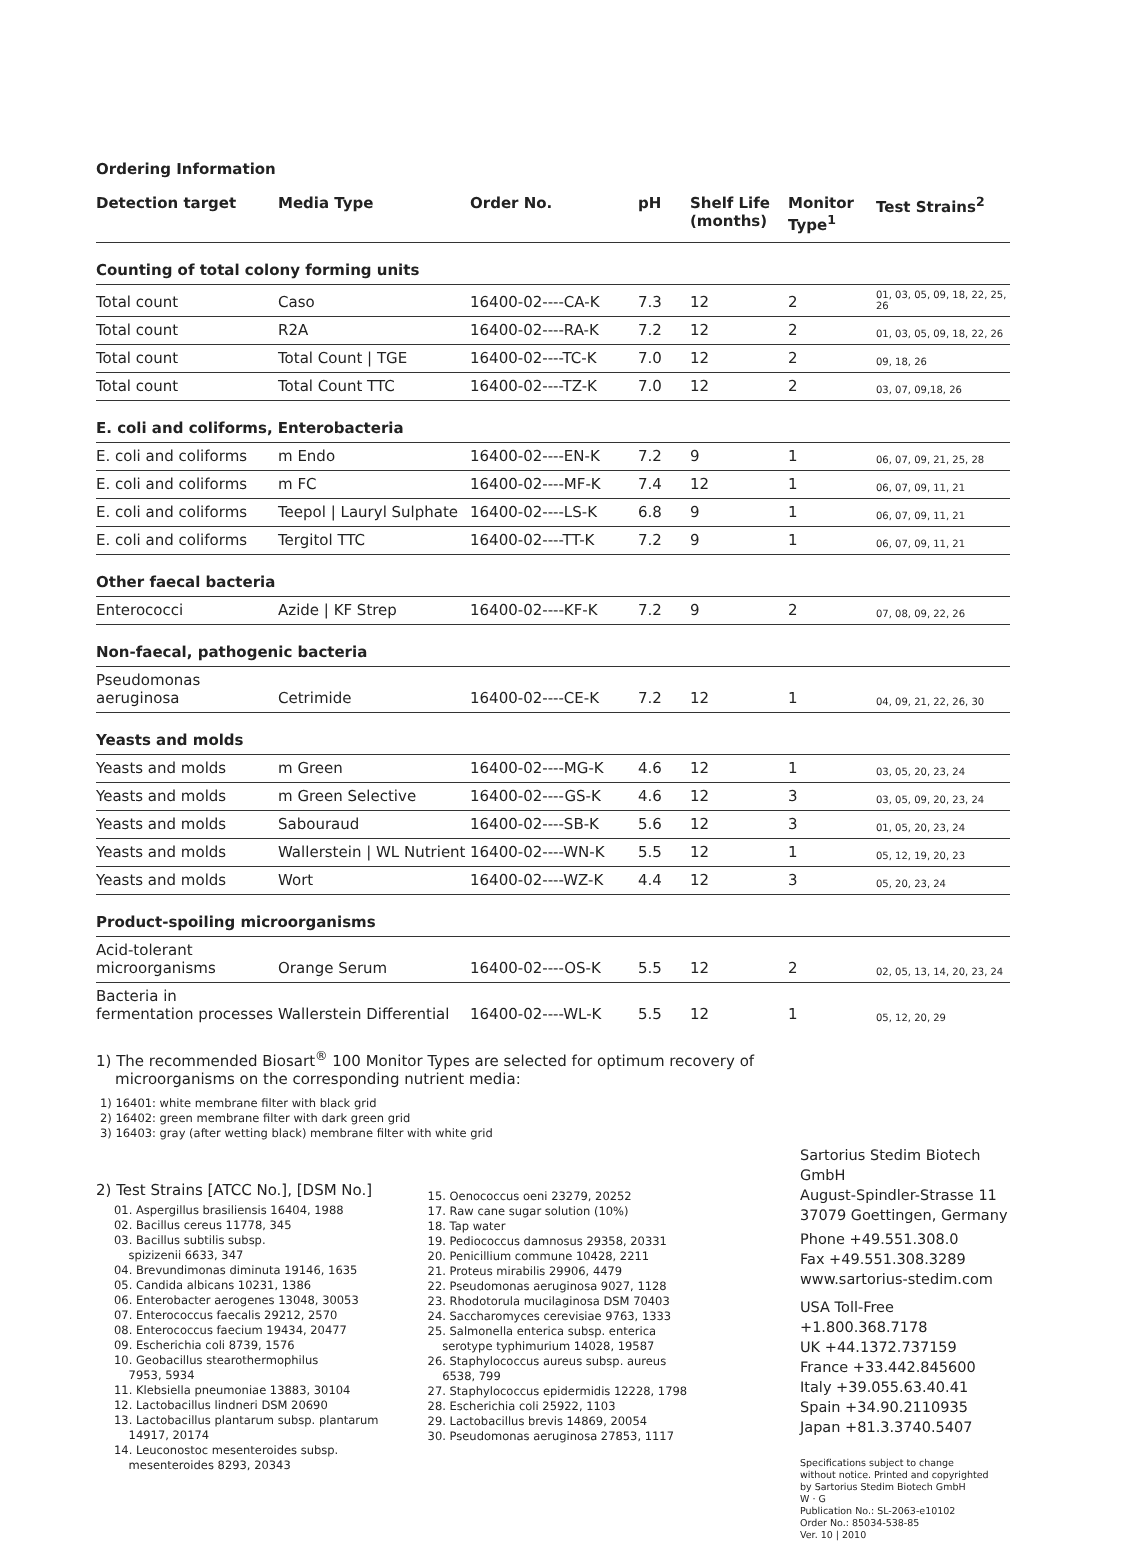Ordering Information
| Detection target | Media Type | Order No. | pH | Shelf Life (months) | Monitor Type<sup>1</sup> | Test Strains<sup>2</sup> |
| --- | --- | --- | --- | --- | --- | --- |
| Counting of total colony forming units | | | | | | |
| Total count | Caso | 16400-02----CA-K | 7.3 | 12 | 2 | 01, 03, 05, 09, 18, 22, 25, 26 |
| Total count | R2A | 16400-02----RA-K | 7.2 | 12 | 2 | 01, 03, 05, 09, 18, 22, 26 |
| Total count | Total Count / TGE | 16400-02----TC-K | 7.0 | 12 | 2 | 09, 18, 26 |
| Total count | Total Count TTC | 16400-02----TZ-K | 7.0 | 12 | 2 | 03, 07, 09,18, 26 |
| E. coli and coliforms, Enterobacteria | | | | | | |
| E. coli and coliforms | m Endo | 16400-02----EN-K | 7.2 | 9 | 1 | 06, 07, 09, 21, 25, 28 |
| E. coli and coliforms | m FC | 16400-02----MF-K | 7.4 | 12 | 1 | 06, 07, 09, 11, 21 |
| E. coli and coliforms | Teepol / Lauryl Sulphate | 16400-02----LS-K | 6.8 | 9 | 1 | 06, 07, 09, 11, 21 |
| E. coli and coliforms | Tergitol TTC | 16400-02----TT-K | 7.2 | 9 | 1 | 06, 07, 09, 11, 21 |
| Other faecal bacteria | | | | | | |
| Enterococci | Azide / KF Strep | 16400-02----KF-K | 7.2 | 9 | 2 | 07, 08, 09, 22, 26 |
| Non-faecal, pathogenic bacteria | | | | | | |
| Pseudomonas aeruginosa | Cetrimide | 16400-02----CE-K | 7.2 | 12 | 1 | 04, 09, 21, 22, 26, 30 |
| Yeasts and molds | | | | | | |
| Yeasts and molds | m Green | 16400-02----MG-K | 4.6 | 12 | 1 | 03, 05, 20, 23, 24 |
| Yeasts and molds | m Green Selective | 16400-02----GS-K | 4.6 | 12 | 3 | 03, 05, 09, 20, 23, 24 |
| Yeasts and molds | Sabouraud | 16400-02----SB-K | 5.6 | 12 | 3 | 01, 05, 20, 23, 24 |
| Yeasts and molds | Wallerstein / WL Nutrient | 16400-02----WN-K | 5.5 | 12 | 1 | 05, 12, 19, 20, 23 |
| Yeasts and molds | Wort | 16400-02----WZ-K | 4.4 | 12 | 3 | 05, 20, 23, 24 |
| Product-spoiling microorganisms | | | | | | |
| Acid-tolerant microorganisms | Orange Serum | 16400-02----OS-K | 5.5 | 12 | 2 | 02, 05, 13, 14, 20, 23, 24 |
| Bacteria in fermentation processes | Wallerstein Differential | 16400-02----WL-K | 5.5 | 12 | 1 | 05, 12, 20, 29 |
1) The recommended Biosart<sup>®</sup> 100 Monitor Types are selected for optimum recovery of
microorganisms on the corresponding nutrient media:
1) 16401: white membrane filter with black grid
2) 16402: green membrane filter with dark green grid
3) 16403: gray (after wetting black) membrane filter with white grid
2) Test Strains [ATCC No.], [DSM No.]
01. Aspergillus brasiliensis 16404, 1988
02. Bacillus cereus 11778, 345
03. Bacillus subtilis subsp.
spizizenii 6633, 347
04. Brevundimonas diminuta 19146, 1635
05. Candida albicans 10231, 1386
06. Enterobacter aerogenes 13048, 30053
07. Enterococcus faecalis 29212, 2570
08. Enterococcus faecium 19434, 20477
09. Escherichia coli 8739, 1576
10. Geobacillus stearothermophilus
7953, 5934
11. Klebsiella pneumoniae 13883, 30104
12. Lactobacillus lindneri DSM 20690
13. Lactobacillus plantarum subsp. plantarum
14917, 20174
14. Leuconostoc mesenteroides subsp.
mesenteroides 8293, 20343
15. Oenococcus oeni 23279, 20252
17. Raw cane sugar solution (10%)
18. Tap water
19. Pediococcus damnosus 29358, 20331
20. Penicillium commune 10428, 2211
21. Proteus mirabilis 29906, 4479
22. Pseudomonas aeruginosa 9027, 1128
23. Rhodotorula mucilaginosa DSM 70403
24. Saccharomyces cerevisiae 9763, 1333
25. Salmonella enterica subsp. enterica
serotype typhimurium 14028, 19587
26. Staphylococcus aureus subsp. aureus
6538, 799
27. Staphylococcus epidermidis 12228, 1798
28. Escherichia coli 25922, 1103
29. Lactobacillus brevis 14869, 20054
30. Pseudomonas aeruginosa 27853, 1117
Sartorius Stedim Biotech GmbH
August-Spindler-Strasse 11
37079 Goettingen, Germany
Phone +49.551.308.0
Fax +49.551.308.3289
www.sartorius-stedim.com
USA Toll-Free +1.800.368.7178
UK +44.1372.737159
France +33.442.845600
Italy +39.055.63.40.41
Spain +34.90.2110935
Japan +81.3.3740.5407
Specifications subject to change
without notice. Printed and copyrighted
by Sartorius Stedim Biotech GmbH
W · G
Publication No.: SL-2063-e10102
Order No.: 85034-538-85
Ver. 10 | 2010